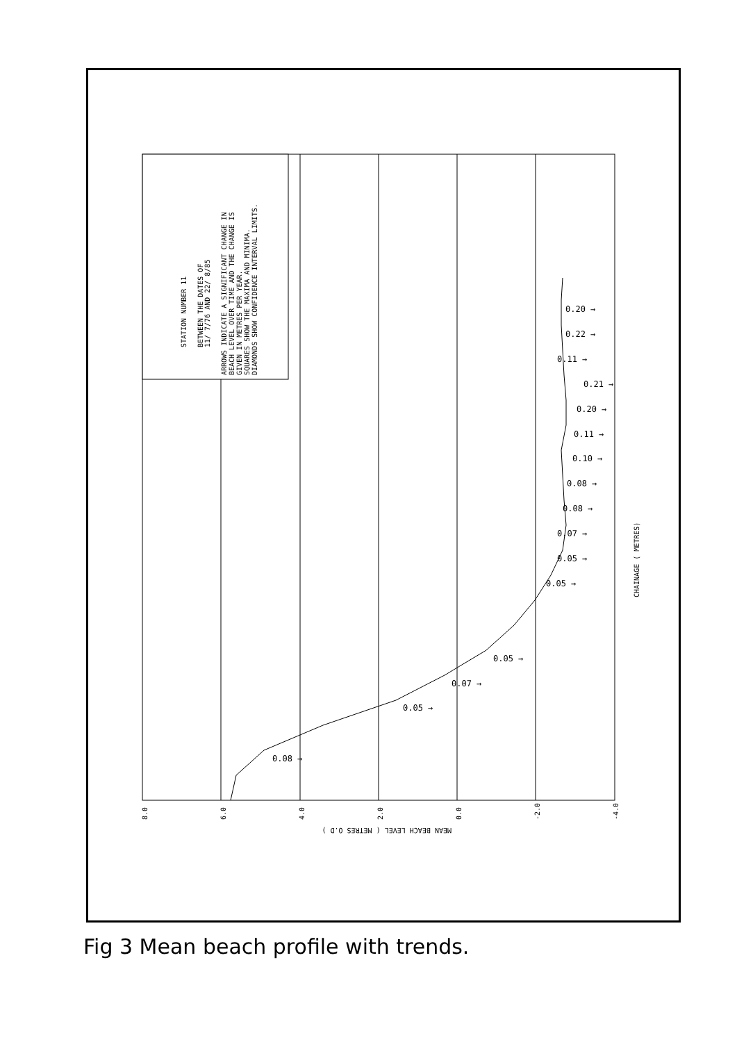STATION NUMBER 11
BETWEEN THE DATES OF
11/ 7/76 AND 22/ 8/85
ARROWS INDICATE A SIGNIFICANT CHANGE IN
BEACH LEVEL OVER TIME AND THE CHANGE IS
GIVEN IN METRES PER YEAR.
SQUARES SHOW THE MAXIMA AND MINIMA.
DIAMONDS SHOW CONFIDENCE INTERVAL LIMITS.
CHAINAGE ( METRES)
8.0
6.0
4.0
2.0
0.0
-2.0
-4.0
MEAN BEACH LEVEL ( METRES O.D )
0.08 →
0.05 →
0.07 →
0.05 →
0.05 →
0.05 →
0.07 →
0.08 →
0.08 →
0.10 →
0.11 →
0.20 →
0.21 →
0.11 →
0.22 →
0.20 →
Fig 3 Mean beach profile with trends.